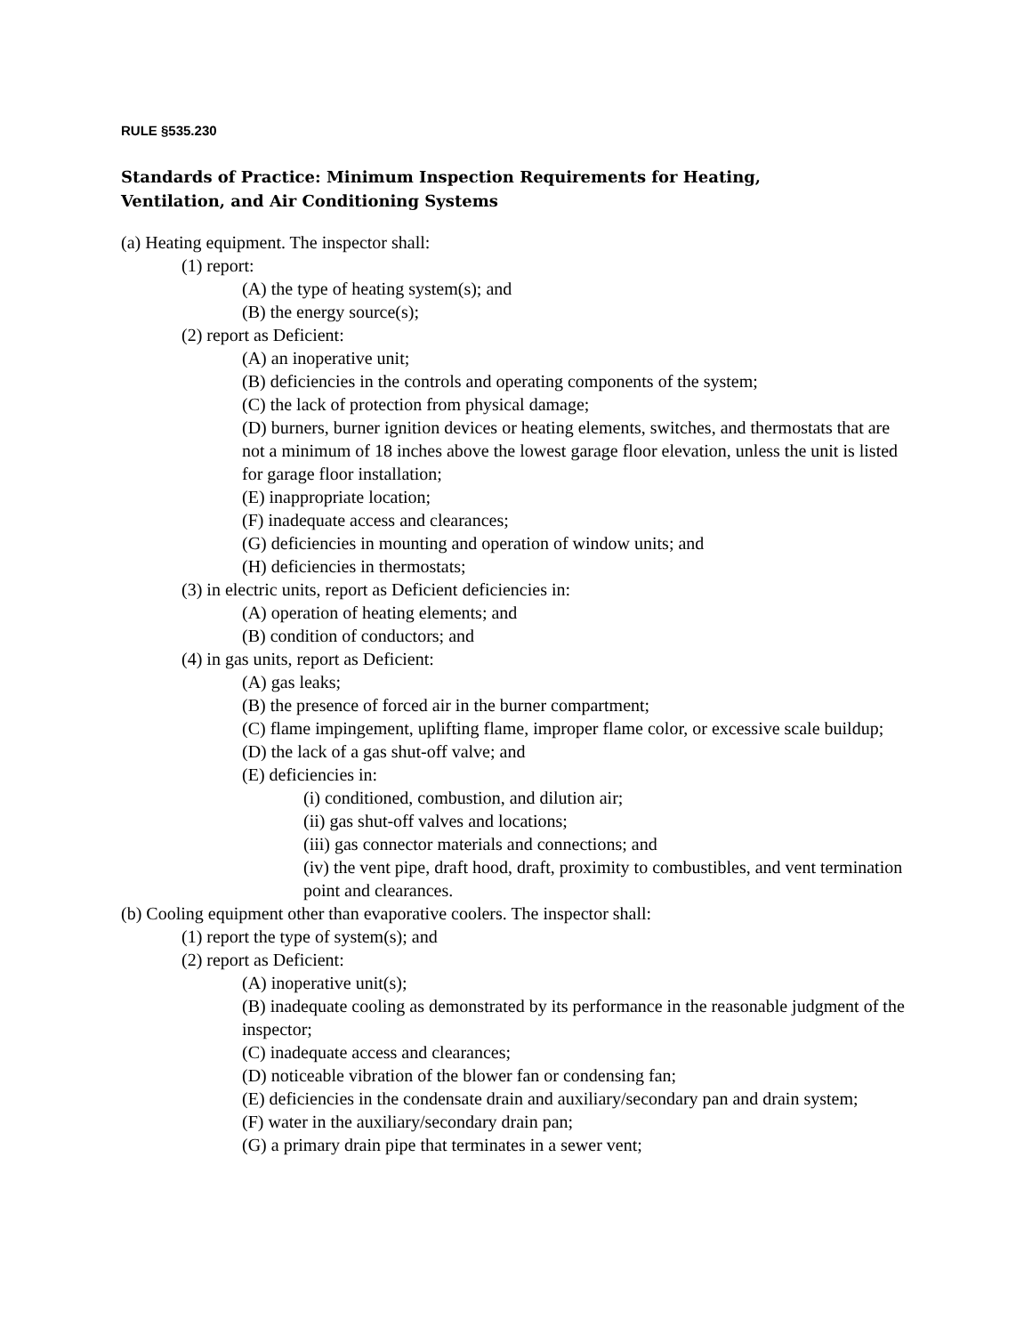RULE §535.230
Standards of Practice: Minimum Inspection Requirements for Heating,
Ventilation, and Air Conditioning Systems
(a) Heating equipment. The inspector shall:
(1) report:
(A) the type of heating system(s); and
(B) the energy source(s);
(2) report as Deficient:
(A) an inoperative unit;
(B) deficiencies in the controls and operating components of the system;
(C) the lack of protection from physical damage;
(D) burners, burner ignition devices or heating elements, switches, and thermostats that are not a minimum of 18 inches above the lowest garage floor elevation, unless the unit is listed for garage floor installation;
(E) inappropriate location;
(F) inadequate access and clearances;
(G) deficiencies in mounting and operation of window units; and
(H) deficiencies in thermostats;
(3) in electric units, report as Deficient deficiencies in:
(A) operation of heating elements; and
(B) condition of conductors; and
(4) in gas units, report as Deficient:
(A) gas leaks;
(B) the presence of forced air in the burner compartment;
(C) flame impingement, uplifting flame, improper flame color, or excessive scale buildup;
(D) the lack of a gas shut-off valve; and
(E) deficiencies in:
(i) conditioned, combustion, and dilution air;
(ii) gas shut-off valves and locations;
(iii) gas connector materials and connections; and
(iv) the vent pipe, draft hood, draft, proximity to combustibles, and vent termination point and clearances.
(b) Cooling equipment other than evaporative coolers. The inspector shall:
(1) report the type of system(s); and
(2) report as Deficient:
(A) inoperative unit(s);
(B) inadequate cooling as demonstrated by its performance in the reasonable judgment of the inspector;
(C) inadequate access and clearances;
(D) noticeable vibration of the blower fan or condensing fan;
(E) deficiencies in the condensate drain and auxiliary/secondary pan and drain system;
(F) water in the auxiliary/secondary drain pan;
(G) a primary drain pipe that terminates in a sewer vent;